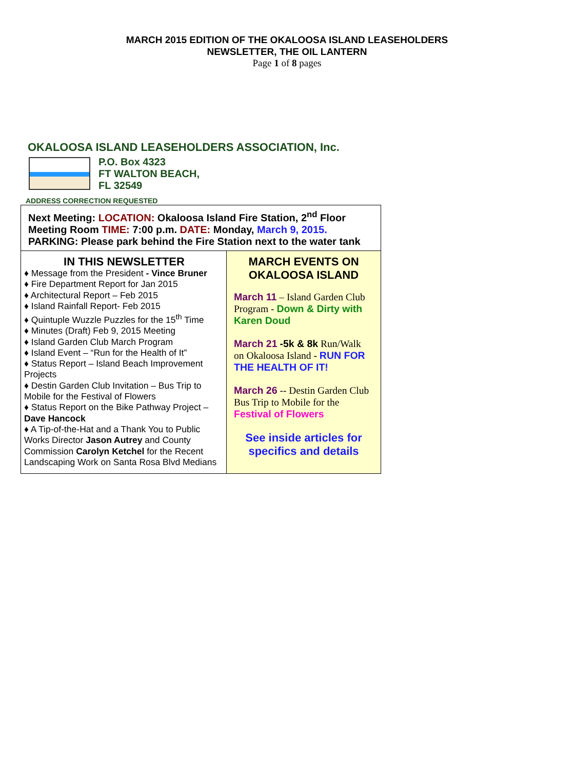MARCH 2015 EDITION OF THE OKALOOSA ISLAND LEASEHOLDERS
NEWSLETTER, THE OIL LANTERN
Page 1 of 8 pages
OKALOOSA ISLAND LEASEHOLDERS ASSOCIATION, Inc.
P.O. Box 4323
FT WALTON BEACH,
FL 32549
ADDRESS CORRECTION REQUESTED
Next Meeting: LOCATION: Okaloosa Island Fire Station, 2<sup>nd</sup> Floor Meeting Room TIME: 7:00 p.m. DATE: Monday, March 9, 2015.
PARKING: Please park behind the Fire Station next to the water tank
IN THIS NEWSLETTER
♦ Message from the President - Vince Bruner
♦ Fire Department Report for Jan 2015
♦ Architectural Report – Feb 2015
♦ Island Rainfall Report- Feb 2015
♦ Quintuple Wuzzle Puzzles for the 15<sup>th</sup> Time
♦ Minutes (Draft) Feb 9, 2015 Meeting
♦ Island Garden Club March Program
♦ Island Event – “Run for the Health of It”
♦ Status Report – Island Beach Improvement Projects
♦ Destin Garden Club Invitation – Bus Trip to Mobile for the Festival of Flowers
♦ Status Report on the Bike Pathway Project – Dave Hancock
♦ A Tip-of-the-Hat and a Thank You to Public Works Director Jason Autrey and County Commission Carolyn Ketchel for the Recent Landscaping Work on Santa Rosa Blvd Medians
MARCH EVENTS ON OKALOOSA ISLAND
March 11 – Island Garden Club Program - Down & Dirty with Karen Doud
March 21 -5k & 8k Run/Walk on Okaloosa Island - RUN FOR THE HEALTH OF IT!
March 26 -- Destin Garden Club Bus Trip to Mobile for the Festival of Flowers
See inside articles for specifics and details